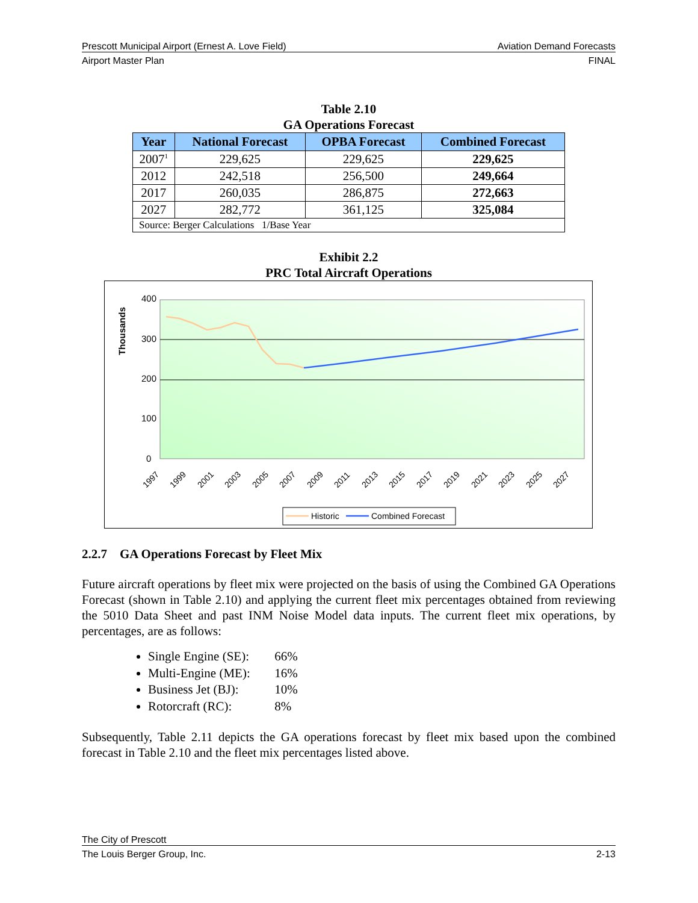Prescott Municipal Airport (Ernest A. Love Field) Aviation Demand Forecasts
Airport Master Plan FINAL
Table 2.10
GA Operations Forecast
| Year | National Forecast | OPBA Forecast | Combined Forecast |
| --- | --- | --- | --- |
| 2007<sup>1</sup> | 229,625 | 229,625 | 229,625 |
| 2012 | 242,518 | 256,500 | 249,664 |
| 2017 | 260,035 | 286,875 | 272,663 |
| 2027 | 282,772 | 361,125 | 325,084 |
| Source: Berger Calculations 1/Base Year | | | |
Exhibit 2.2
PRC Total Aircraft Operations
400
300
200
100
0
Thousands
1997
1999
2001
2003
2005
2007
2009
2011
2013
2015
2017
2019
2021
2023
2025
2027
Historic
Combined Forecast
2.2.7 GA Operations Forecast by Fleet Mix
Future aircraft operations by fleet mix were projected on the basis of using the Combined GA Operations Forecast (shown in Table 2.10) and applying the current fleet mix percentages obtained from reviewing the 5010 Data Sheet and past INM Noise Model data inputs. The current fleet mix operations, by percentages, are as follows:
Single Engine (SE): 66%
Multi-Engine (ME): 16%
Business Jet (BJ): 10%
Rotorcraft (RC): 8%
Subsequently, Table 2.11 depicts the GA operations forecast by fleet mix based upon the combined forecast in Table 2.10 and the fleet mix percentages listed above.
The City of Prescott
The Louis Berger Group, Inc. 2-13